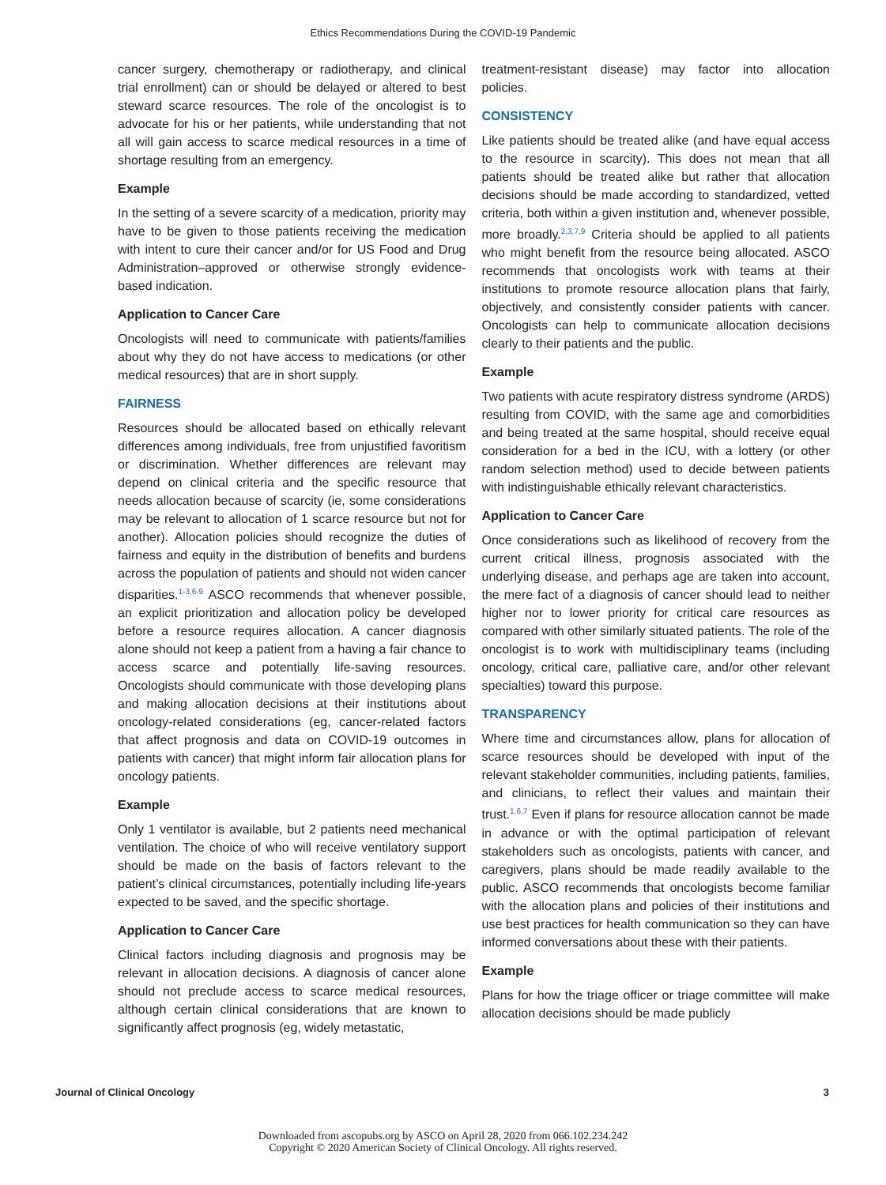Ethics Recommendations During the COVID-19 Pandemic
cancer surgery, chemotherapy or radiotherapy, and clinical trial enrollment) can or should be delayed or altered to best steward scarce resources. The role of the oncologist is to advocate for his or her patients, while understanding that not all will gain access to scarce medical resources in a time of shortage resulting from an emergency.
Example
In the setting of a severe scarcity of a medication, priority may have to be given to those patients receiving the medication with intent to cure their cancer and/or for US Food and Drug Administration–approved or otherwise strongly evidence-based indication.
Application to Cancer Care
Oncologists will need to communicate with patients/families about why they do not have access to medications (or other medical resources) that are in short supply.
FAIRNESS
Resources should be allocated based on ethically relevant differences among individuals, free from unjustified favoritism or discrimination. Whether differences are relevant may depend on clinical criteria and the specific resource that needs allocation because of scarcity (ie, some considerations may be relevant to allocation of 1 scarce resource but not for another). Allocation policies should recognize the duties of fairness and equity in the distribution of benefits and burdens across the population of patients and should not widen cancer disparities.<sup>1-3,6-9</sup> ASCO recommends that whenever possible, an explicit prioritization and allocation policy be developed before a resource requires allocation. A cancer diagnosis alone should not keep a patient from a having a fair chance to access scarce and potentially life-saving resources. Oncologists should communicate with those developing plans and making allocation decisions at their institutions about oncology-related considerations (eg, cancer-related factors that affect prognosis and data on COVID-19 outcomes in patients with cancer) that might inform fair allocation plans for oncology patients.
Example
Only 1 ventilator is available, but 2 patients need mechanical ventilation. The choice of who will receive ventilatory support should be made on the basis of factors relevant to the patient’s clinical circumstances, potentially including life-years expected to be saved, and the specific shortage.
Application to Cancer Care
Clinical factors including diagnosis and prognosis may be relevant in allocation decisions. A diagnosis of cancer alone should not preclude access to scarce medical resources, although certain clinical considerations that are known to significantly affect prognosis (eg, widely metastatic,
treatment-resistant disease) may factor into allocation policies.
CONSISTENCY
Like patients should be treated alike (and have equal access to the resource in scarcity). This does not mean that all patients should be treated alike but rather that allocation decisions should be made according to standardized, vetted criteria, both within a given institution and, whenever possible, more broadly.<sup>2,3,7,9</sup> Criteria should be applied to all patients who might benefit from the resource being allocated. ASCO recommends that oncologists work with teams at their institutions to promote resource allocation plans that fairly, objectively, and consistently consider patients with cancer. Oncologists can help to communicate allocation decisions clearly to their patients and the public.
Example
Two patients with acute respiratory distress syndrome (ARDS) resulting from COVID, with the same age and comorbidities and being treated at the same hospital, should receive equal consideration for a bed in the ICU, with a lottery (or other random selection method) used to decide between patients with indistinguishable ethically relevant characteristics.
Application to Cancer Care
Once considerations such as likelihood of recovery from the current critical illness, prognosis associated with the underlying disease, and perhaps age are taken into account, the mere fact of a diagnosis of cancer should lead to neither higher nor to lower priority for critical care resources as compared with other similarly situated patients. The role of the oncologist is to work with multidisciplinary teams (including oncology, critical care, palliative care, and/or other relevant specialties) toward this purpose.
TRANSPARENCY
Where time and circumstances allow, plans for allocation of scarce resources should be developed with input of the relevant stakeholder communities, including patients, families, and clinicians, to reflect their values and maintain their trust.<sup>1,6,7</sup> Even if plans for resource allocation cannot be made in advance or with the optimal participation of relevant stakeholders such as oncologists, patients with cancer, and caregivers, plans should be made readily available to the public. ASCO recommends that oncologists become familiar with the allocation plans and policies of their institutions and use best practices for health communication so they can have informed conversations about these with their patients.
Example
Plans for how the triage officer or triage committee will make allocation decisions should be made publicly
Journal of Clinical Oncology 3
Downloaded from ascopubs.org by ASCO on April 28, 2020 from 066.102.234.242
Copyright © 2020 American Society of Clinical Oncology. All rights reserved.